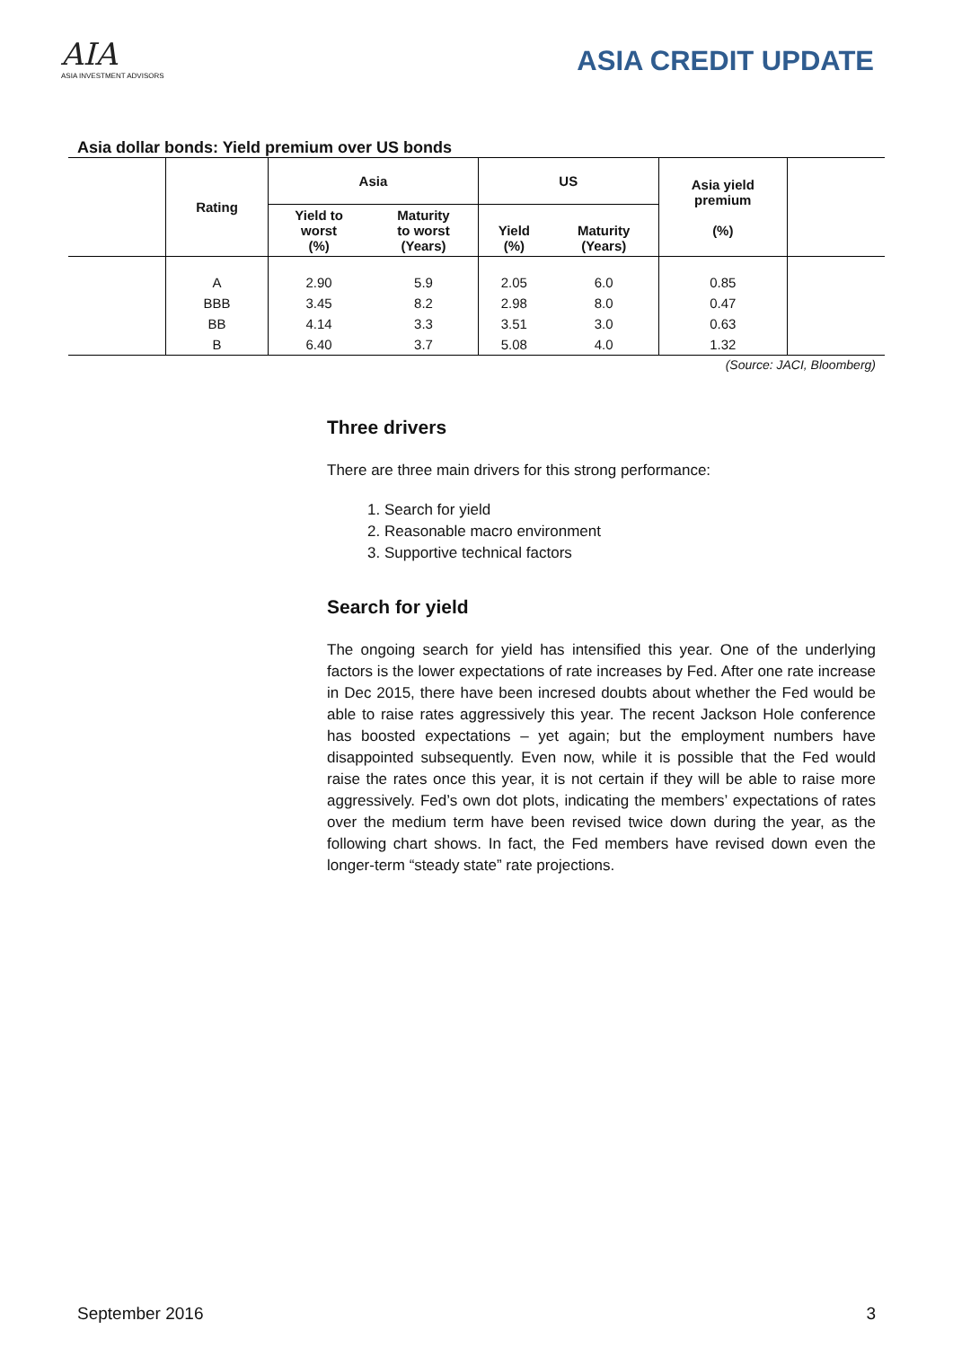AIA
ASIA INVESTMENT ADVISORS
ASIA CREDIT UPDATE
Asia dollar bonds: Yield premium over US bonds
| | Rating | Asia | | US | | Asia yield premium (%) | |
| --- | --- | --- | --- | --- | --- | --- | --- |
| | | Yield to worst (%) | Maturity to worst (Years) | Yield (%) | Maturity (Years) | | |
| | A | 2.90 | 5.9 | 2.05 | 6.0 | 0.85 | |
| | BBB | 3.45 | 8.2 | 2.98 | 8.0 | 0.47 | |
| | BB | 4.14 | 3.3 | 3.51 | 3.0 | 0.63 | |
| | B | 6.40 | 3.7 | 5.08 | 4.0 | 1.32 | |
(Source: JACI, Bloomberg)
Three drivers
There are three main drivers for this strong performance:
1. Search for yield
2. Reasonable macro environment
3. Supportive technical factors
Search for yield
The ongoing search for yield has intensified this year. One of the underlying factors is the lower expectations of rate increases by Fed. After one rate increase in Dec 2015, there have been incresed doubts about whether the Fed would be able to raise rates aggressively this year. The recent Jackson Hole conference has boosted expectations – yet again; but the employment numbers have disappointed subsequently. Even now, while it is possible that the Fed would raise the rates once this year, it is not certain if they will be able to raise more aggressively. Fed’s own dot plots, indicating the members’ expectations of rates over the medium term have been revised twice down during the year, as the following chart shows. In fact, the Fed members have revised down even the longer-term “steady state” rate projections.
September 2016 3